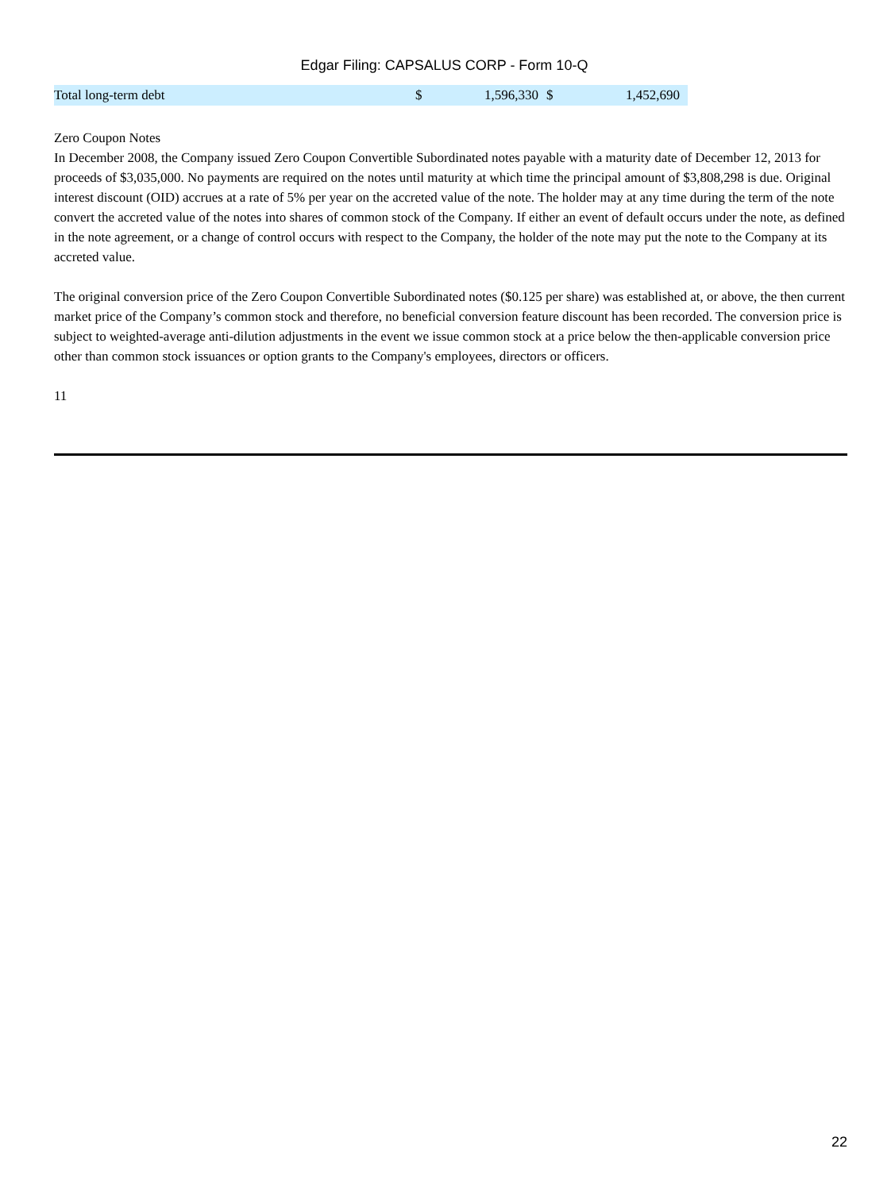Edgar Filing: CAPSALUS CORP - Form 10-Q
| Total long-term debt | $ | 1,596,330 | $ | 1,452,690 |
Zero Coupon Notes
In December 2008, the Company issued Zero Coupon Convertible Subordinated notes payable with a maturity date of December 12, 2013 for proceeds of $3,035,000. No payments are required on the notes until maturity at which time the principal amount of $3,808,298 is due. Original interest discount (OID) accrues at a rate of 5% per year on the accreted value of the note. The holder may at any time during the term of the note convert the accreted value of the notes into shares of common stock of the Company. If either an event of default occurs under the note, as defined in the note agreement, or a change of control occurs with respect to the Company, the holder of the note may put the note to the Company at its accreted value.
The original conversion price of the Zero Coupon Convertible Subordinated notes ($0.125 per share) was established at, or above, the then current market price of the Company’s common stock and therefore, no beneficial conversion feature discount has been recorded. The conversion price is subject to weighted-average anti-dilution adjustments in the event we issue common stock at a price below the then-applicable conversion price other than common stock issuances or option grants to the Company's employees, directors or officers.
11
22